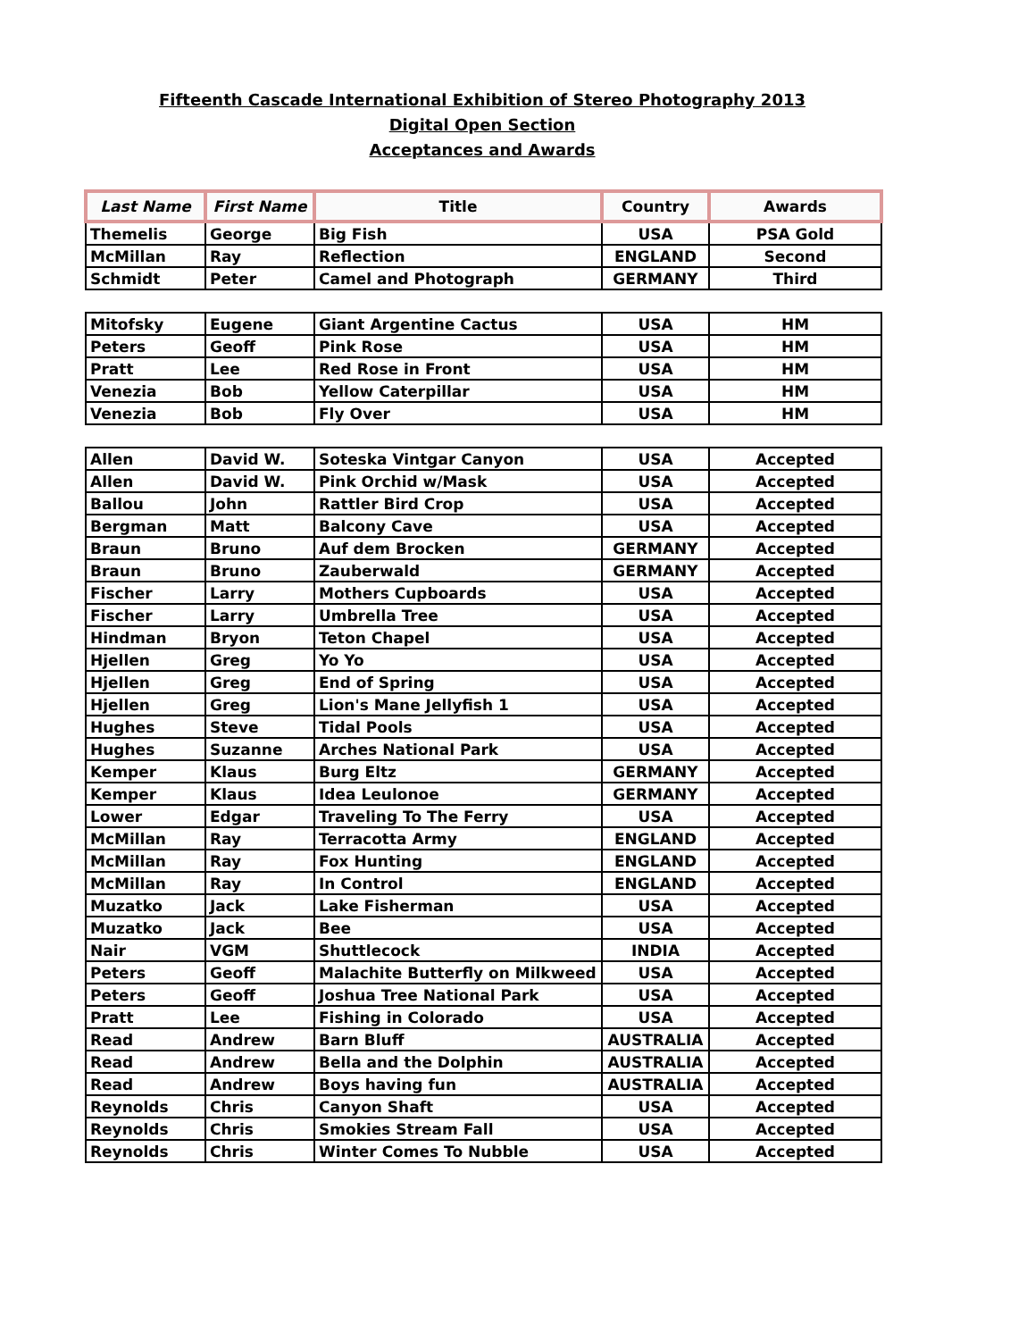Fifteenth Cascade International Exhibition of Stereo Photography 2013
Digital Open Section
Acceptances and Awards
| Last Name | First Name | Title | Country | Awards |
| --- | --- | --- | --- | --- |
| Themelis | George | Big Fish | USA | PSA Gold |
| McMillan | Ray | Reflection | ENGLAND | Second |
| Schmidt | Peter | Camel and Photograph | GERMANY | Third |
| Mitofsky | Eugene | Giant Argentine Cactus | USA | HM |
| Peters | Geoff | Pink Rose | USA | HM |
| Pratt | Lee | Red Rose in Front | USA | HM |
| Venezia | Bob | Yellow Caterpillar | USA | HM |
| Venezia | Bob | Fly Over | USA | HM |
| Allen | David W. | Soteska Vintgar Canyon | USA | Accepted |
| Allen | David W. | Pink Orchid w/Mask | USA | Accepted |
| Ballou | John | Rattler Bird Crop | USA | Accepted |
| Bergman | Matt | Balcony Cave | USA | Accepted |
| Braun | Bruno | Auf dem Brocken | GERMANY | Accepted |
| Braun | Bruno | Zauberwald | GERMANY | Accepted |
| Fischer | Larry | Mothers Cupboards | USA | Accepted |
| Fischer | Larry | Umbrella Tree | USA | Accepted |
| Hindman | Bryon | Teton Chapel | USA | Accepted |
| Hjellen | Greg | Yo Yo | USA | Accepted |
| Hjellen | Greg | End of Spring | USA | Accepted |
| Hjellen | Greg | Lion's Mane Jellyfish 1 | USA | Accepted |
| Hughes | Steve | Tidal Pools | USA | Accepted |
| Hughes | Suzanne | Arches National Park | USA | Accepted |
| Kemper | Klaus | Burg Eltz | GERMANY | Accepted |
| Kemper | Klaus | Idea Leulonoe | GERMANY | Accepted |
| Lower | Edgar | Traveling To The Ferry | USA | Accepted |
| McMillan | Ray | Terracotta Army | ENGLAND | Accepted |
| McMillan | Ray | Fox Hunting | ENGLAND | Accepted |
| McMillan | Ray | In Control | ENGLAND | Accepted |
| Muzatko | Jack | Lake Fisherman | USA | Accepted |
| Muzatko | Jack | Bee | USA | Accepted |
| Nair | VGM | Shuttlecock | INDIA | Accepted |
| Peters | Geoff | Malachite Butterfly on Milkweed | USA | Accepted |
| Peters | Geoff | Joshua Tree National Park | USA | Accepted |
| Pratt | Lee | Fishing in Colorado | USA | Accepted |
| Read | Andrew | Barn Bluff | AUSTRALIA | Accepted |
| Read | Andrew | Bella and the Dolphin | AUSTRALIA | Accepted |
| Read | Andrew | Boys having fun | AUSTRALIA | Accepted |
| Reynolds | Chris | Canyon Shaft | USA | Accepted |
| Reynolds | Chris | Smokies Stream Fall | USA | Accepted |
| Reynolds | Chris | Winter Comes To Nubble | USA | Accepted |